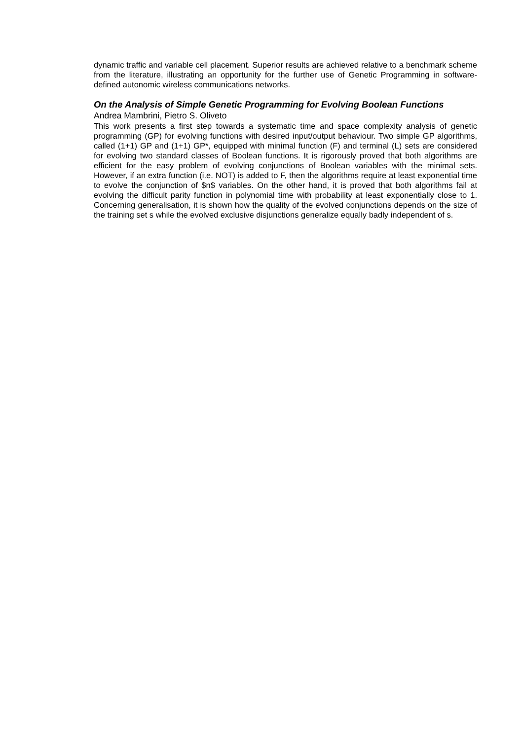dynamic traffic and variable cell placement. Superior results are achieved relative to a benchmark scheme from the literature, illustrating an opportunity for the further use of Genetic Programming in software-defined autonomic wireless communications networks.
On the Analysis of Simple Genetic Programming for Evolving Boolean Functions
Andrea Mambrini, Pietro S. Oliveto
This work presents a first step towards a systematic time and space complexity analysis of genetic programming (GP) for evolving functions with desired input/output behaviour. Two simple GP algorithms, called (1+1) GP and (1+1) GP*, equipped with minimal function (F) and terminal (L) sets are considered for evolving two standard classes of Boolean functions. It is rigorously proved that both algorithms are efficient for the easy problem of evolving conjunctions of Boolean variables with the minimal sets. However, if an extra function (i.e. NOT) is added to F, then the algorithms require at least exponential time to evolve the conjunction of $n$ variables. On the other hand, it is proved that both algorithms fail at evolving the difficult parity function in polynomial time with probability at least exponentially close to 1. Concerning generalisation, it is shown how the quality of the evolved conjunctions depends on the size of the training set s while the evolved exclusive disjunctions generalize equally badly independent of s.